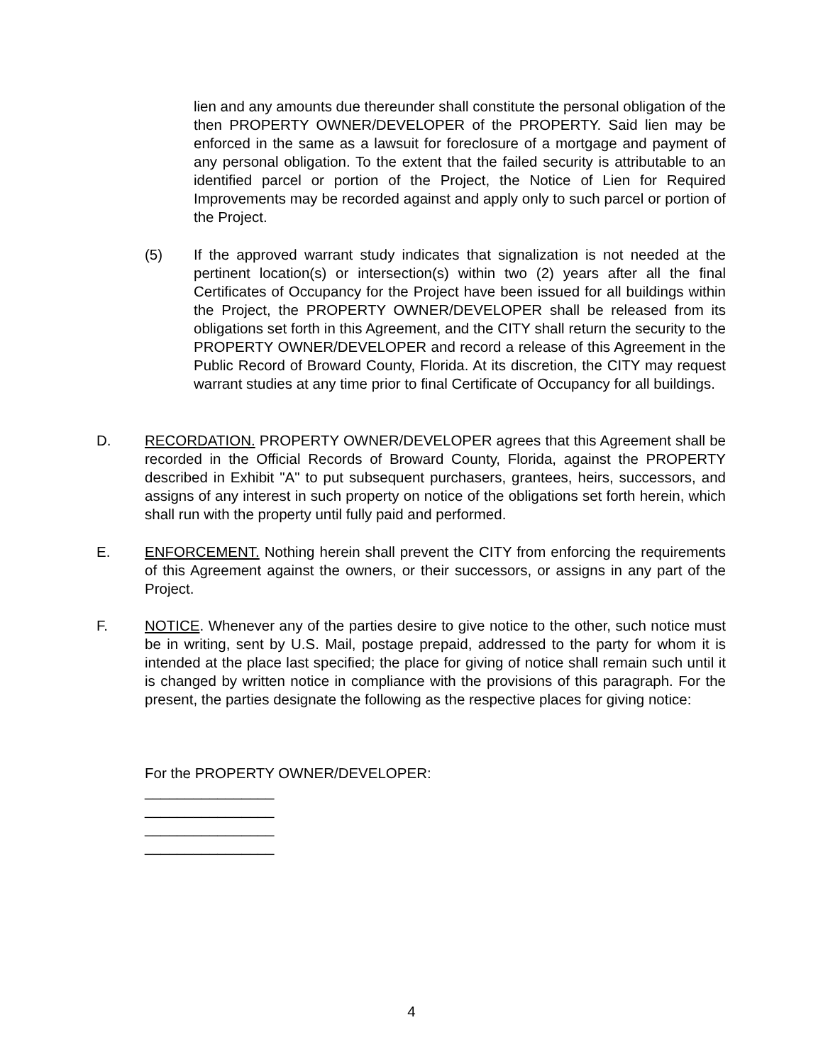lien and any amounts due thereunder shall constitute the personal obligation of the then PROPERTY OWNER/DEVELOPER of the PROPERTY. Said lien may be enforced in the same as a lawsuit for foreclosure of a mortgage and payment of any personal obligation. To the extent that the failed security is attributable to an identified parcel or portion of the Project, the Notice of Lien for Required Improvements may be recorded against and apply only to such parcel or portion of the Project.
(5) If the approved warrant study indicates that signalization is not needed at the pertinent location(s) or intersection(s) within two (2) years after all the final Certificates of Occupancy for the Project have been issued for all buildings within the Project, the PROPERTY OWNER/DEVELOPER shall be released from its obligations set forth in this Agreement, and the CITY shall return the security to the PROPERTY OWNER/DEVELOPER and record a release of this Agreement in the Public Record of Broward County, Florida. At its discretion, the CITY may request warrant studies at any time prior to final Certificate of Occupancy for all buildings.
D. RECORDATION. PROPERTY OWNER/DEVELOPER agrees that this Agreement shall be recorded in the Official Records of Broward County, Florida, against the PROPERTY described in Exhibit "A" to put subsequent purchasers, grantees, heirs, successors, and assigns of any interest in such property on notice of the obligations set forth herein, which shall run with the property until fully paid and performed.
E. ENFORCEMENT. Nothing herein shall prevent the CITY from enforcing the requirements of this Agreement against the owners, or their successors, or assigns in any part of the Project.
F. NOTICE. Whenever any of the parties desire to give notice to the other, such notice must be in writing, sent by U.S. Mail, postage prepaid, addressed to the party for whom it is intended at the place last specified; the place for giving of notice shall remain such until it is changed by written notice in compliance with the provisions of this paragraph. For the present, the parties designate the following as the respective places for giving notice:
For the PROPERTY OWNER/DEVELOPER:
________________
________________
________________
________________
4